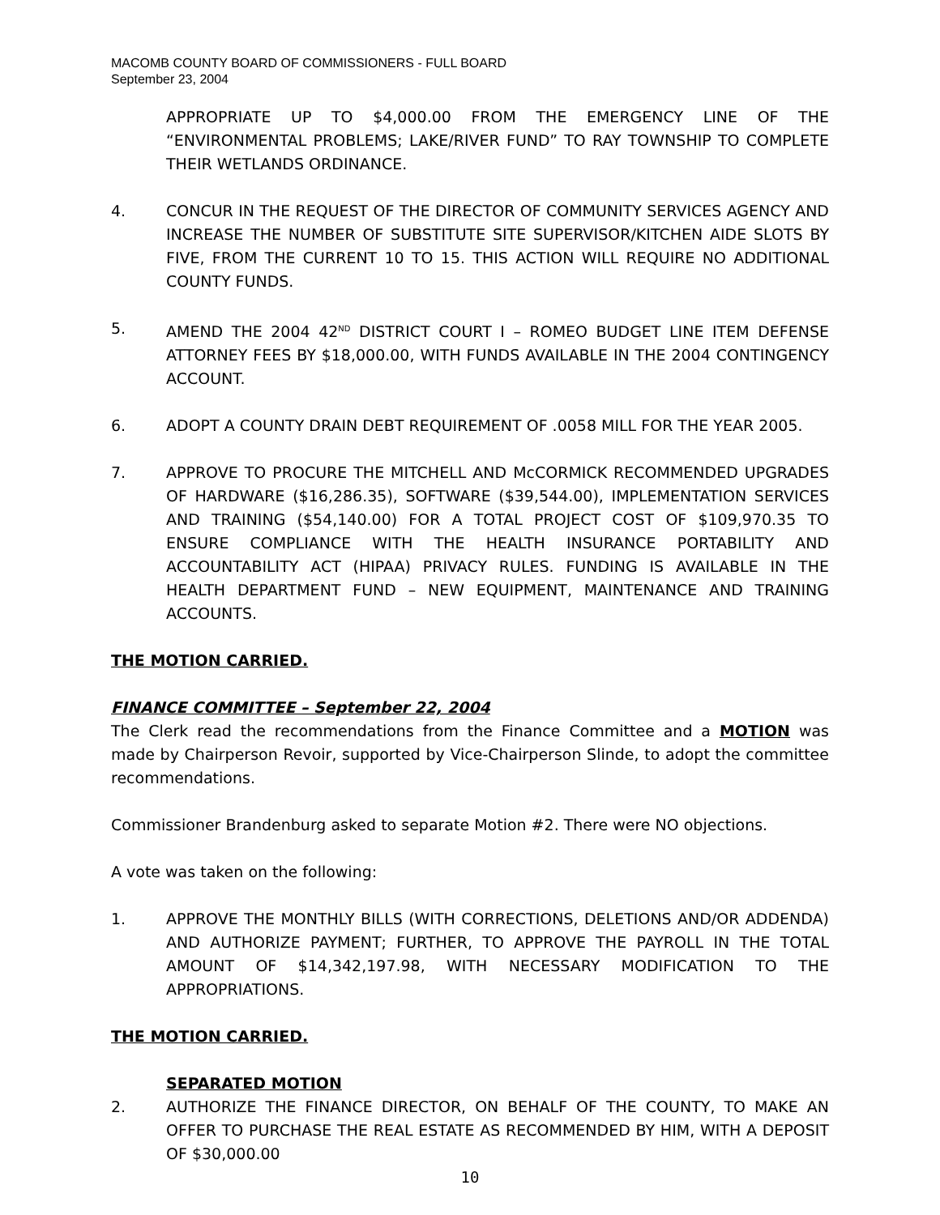MACOMB COUNTY BOARD OF COMMISSIONERS - FULL BOARD
September 23, 2004
APPROPRIATE UP TO $4,000.00 FROM THE EMERGENCY LINE OF THE “ENVIRONMENTAL PROBLEMS; LAKE/RIVER FUND” TO RAY TOWNSHIP TO COMPLETE THEIR WETLANDS ORDINANCE.
4. CONCUR IN THE REQUEST OF THE DIRECTOR OF COMMUNITY SERVICES AGENCY AND INCREASE THE NUMBER OF SUBSTITUTE SITE SUPERVISOR/KITCHEN AIDE SLOTS BY FIVE, FROM THE CURRENT 10 TO 15. THIS ACTION WILL REQUIRE NO ADDITIONAL COUNTY FUNDS.
5. AMEND THE 2004 42<sup>ND</sup> DISTRICT COURT I – ROMEO BUDGET LINE ITEM DEFENSE ATTORNEY FEES BY $18,000.00, WITH FUNDS AVAILABLE IN THE 2004 CONTINGENCY ACCOUNT.
6. ADOPT A COUNTY DRAIN DEBT REQUIREMENT OF .0058 MILL FOR THE YEAR 2005.
7. APPROVE TO PROCURE THE MITCHELL AND McCORMICK RECOMMENDED UPGRADES OF HARDWARE ($16,286.35), SOFTWARE ($39,544.00), IMPLEMENTATION SERVICES AND TRAINING ($54,140.00) FOR A TOTAL PROJECT COST OF $109,970.35 TO ENSURE COMPLIANCE WITH THE HEALTH INSURANCE PORTABILITY AND ACCOUNTABILITY ACT (HIPAA) PRIVACY RULES. FUNDING IS AVAILABLE IN THE HEALTH DEPARTMENT FUND – NEW EQUIPMENT, MAINTENANCE AND TRAINING ACCOUNTS.
THE MOTION CARRIED.
FINANCE COMMITTEE – September 22, 2004
The Clerk read the recommendations from the Finance Committee and a MOTION was made by Chairperson Revoir, supported by Vice-Chairperson Slinde, to adopt the committee recommendations.
Commissioner Brandenburg asked to separate Motion #2. There were NO objections.
A vote was taken on the following:
1. APPROVE THE MONTHLY BILLS (WITH CORRECTIONS, DELETIONS AND/OR ADDENDA) AND AUTHORIZE PAYMENT; FURTHER, TO APPROVE THE PAYROLL IN THE TOTAL AMOUNT OF $14,342,197.98, WITH NECESSARY MODIFICATION TO THE APPROPRIATIONS.
THE MOTION CARRIED.
SEPARATED MOTION
2. AUTHORIZE THE FINANCE DIRECTOR, ON BEHALF OF THE COUNTY, TO MAKE AN OFFER TO PURCHASE THE REAL ESTATE AS RECOMMENDED BY HIM, WITH A DEPOSIT OF $30,000.00
10